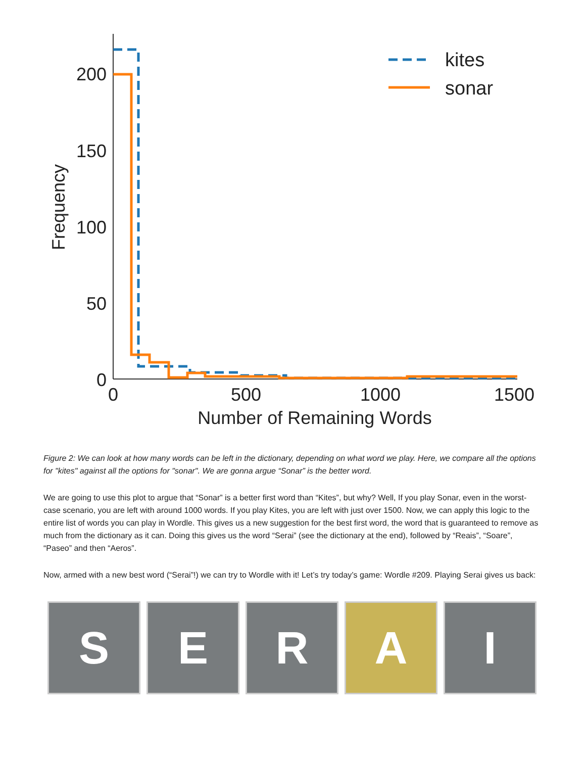200
150
100
50
0
0
500
1000
1500
Number of Remaining Words
Frequency
kites
sonar
Figure 2: We can look at how many words can be left in the dictionary, depending on what word we play. Here, we compare all the options for "kites" against all the options for "sonar". We are gonna argue “Sonar” is the better word.
We are going to use this plot to argue that “Sonar” is a better first word than “Kites”, but why? Well, If you play Sonar, even in the worst-case scenario, you are left with around 1000 words. If you play Kites, you are left with just over 1500. Now, we can apply this logic to the entire list of words you can play in Wordle. This gives us a new suggestion for the best first word, the word that is guaranteed to remove as much from the dictionary as it can. Doing this gives us the word “Serai” (see the dictionary at the end), followed by “Reais”, “Soare”, “Paseo” and then “Aeros”.
Now, armed with a new best word (“Serai”!) we can try to Wordle with it! Let’s try today’s game: Wordle #209. Playing Serai gives us back:
S E R A I